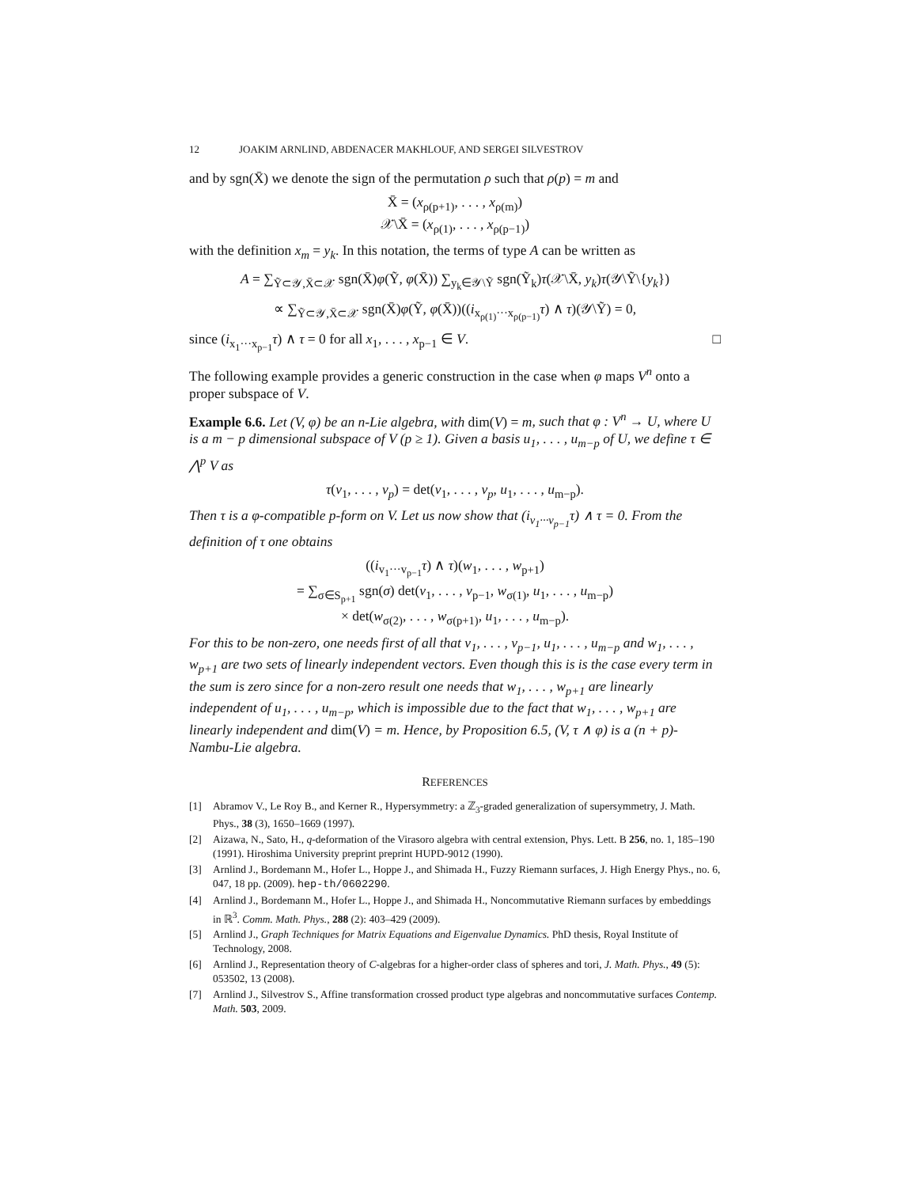12 JOAKIM ARNLIND, ABDENACER MAKHLOUF, AND SERGEI SILVESTROV
and by sgn(X̄) we denote the sign of the permutation ρ such that ρ(p) = m and
X̄ = (x<sub>ρ(p+1)</sub>, . . . , x<sub>ρ(m)</sub>)
𝒳\X̄ = (x<sub>ρ(1)</sub>, . . . , x<sub>ρ(p−1)</sub>)
with the definition x<sub>m</sub> = y<sub>k</sub>. In this notation, the terms of type A can be written as
A = ∑<sub>Ỹ⊂𝒴,X̄⊂𝒳</sub> sgn(X̄)φ(Ỹ, φ(X̄)) ∑<sub>y<sub>k</sub>∈𝒴\Ỹ</sub> sgn(Ỹ<sub>k</sub>)τ(𝒳\X̄, y<sub>k</sub>)τ(𝒴\Ỹ\{y<sub>k</sub>})
∝ ∑<sub>Ỹ⊂𝒴,X̄⊂𝒳</sub> sgn(X̄)φ(Ỹ, φ(X̄))((i<sub>x<sub>ρ(1)</sub>···x<sub>ρ(p−1)</sub></sub>τ) ∧ τ)(𝒴\Ỹ) = 0,
since (i<sub>x<sub>1</sub>···x<sub>p−1</sub></sub>τ) ∧ τ = 0 for all x<sub>1</sub>, . . . , x<sub>p−1</sub> ∈ V. □
The following example provides a generic construction in the case when φ maps V<sup>n</sup> onto a proper subspace of V.
Example 6.6. Let (V, φ) be an n-Lie algebra, with dim(V) = m, such that φ : V<sup>n</sup> → U, where U is a m − p dimensional subspace of V (p ≥ 1). Given a basis u<sub>1</sub>, . . . , u<sub>m−p</sub> of U, we define τ ∈ ⋀<sup>p</sup> V as
τ(v<sub>1</sub>, . . . , v<sub>p</sub>) = det(v<sub>1</sub>, . . . , v<sub>p</sub>, u<sub>1</sub>, . . . , u<sub>m−p</sub>).
Then τ is a φ-compatible p-form on V. Let us now show that (i<sub>v<sub>1</sub>···v<sub>p−1</sub></sub>τ) ∧ τ = 0. From the definition of τ one obtains
((i<sub>v<sub>1</sub>···v<sub>p−1</sub></sub>τ) ∧ τ)(w<sub>1</sub>, . . . , w<sub>p+1</sub>)
= ∑<sub>σ∈S<sub>p+1</sub></sub> sgn(σ) det(v<sub>1</sub>, . . . , v<sub>p−1</sub>, w<sub>σ(1)</sub>, u<sub>1</sub>, . . . , u<sub>m−p</sub>)
× det(w<sub>σ(2)</sub>, . . . , w<sub>σ(p+1)</sub>, u<sub>1</sub>, . . . , u<sub>m−p</sub>).
For this to be non-zero, one needs first of all that v<sub>1</sub>, . . . , v<sub>p−1</sub>, u<sub>1</sub>, . . . , u<sub>m−p</sub> and w<sub>1</sub>, . . . , w<sub>p+1</sub> are two sets of linearly independent vectors. Even though this is is the case every term in the sum is zero since for a non-zero result one needs that w<sub>1</sub>, . . . , w<sub>p+1</sub> are linearly independent of u<sub>1</sub>, . . . , u<sub>m−p</sub>, which is impossible due to the fact that w<sub>1</sub>, . . . , w<sub>p+1</sub> are linearly independent and dim(V) = m. Hence, by Proposition 6.5, (V, τ ∧ φ) is a (n + p)-Nambu-Lie algebra.
REFERENCES
[1] Abramov V., Le Roy B., and Kerner R., Hypersymmetry: a ℤ<sub>3</sub>-graded generalization of supersymmetry, J. Math. Phys., 38 (3), 1650–1669 (1997).
[2] Aizawa, N., Sato, H., q-deformation of the Virasoro algebra with central extension, Phys. Lett. B 256, no. 1, 185–190 (1991). Hiroshima University preprint preprint HUPD-9012 (1990).
[3] Arnlind J., Bordemann M., Hofer L., Hoppe J., and Shimada H., Fuzzy Riemann surfaces, J. High Energy Phys., no. 6, 047, 18 pp. (2009). hep-th/0602290.
[4] Arnlind J., Bordemann M., Hofer L., Hoppe J., and Shimada H., Noncommutative Riemann surfaces by embeddings in ℝ<sup>3</sup>. Comm. Math. Phys., 288 (2): 403–429 (2009).
[5] Arnlind J., Graph Techniques for Matrix Equations and Eigenvalue Dynamics. PhD thesis, Royal Institute of Technology, 2008.
[6] Arnlind J., Representation theory of C-algebras for a higher-order class of spheres and tori, J. Math. Phys., 49 (5): 053502, 13 (2008).
[7] Arnlind J., Silvestrov S., Affine transformation crossed product type algebras and noncommutative surfaces Contemp. Math. 503, 2009.